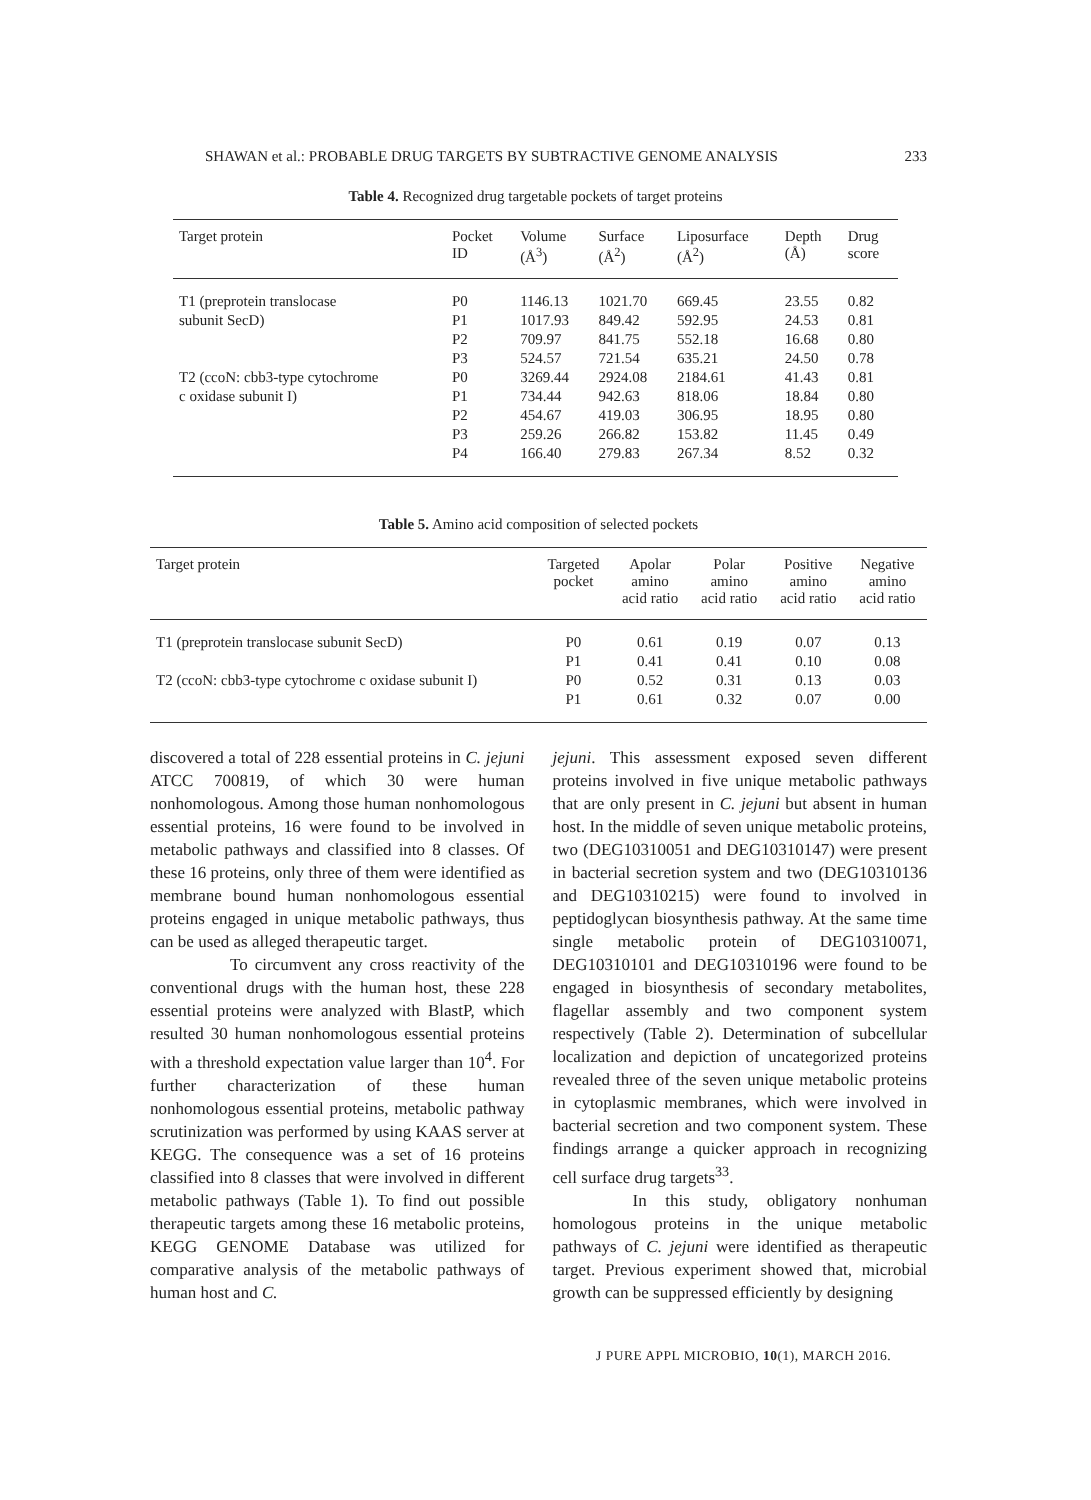SHAWAN et al.: PROBABLE DRUG TARGETS BY SUBTRACTIVE GENOME ANALYSIS 233
Table 4. Recognized drug targetable pockets of target proteins
| Target protein | Pocket ID | Volume (Å<sup>3</sup>) | Surface (Å<sup>2</sup>) | Liposurface (Å<sup>2</sup>) | Depth (Å) | Drug score |
| --- | --- | --- | --- | --- | --- | --- |
| T1 (preprotein translocase | P0 | 1146.13 | 1021.70 | 669.45 | 23.55 | 0.82 |
| subunit SecD) | P1 | 1017.93 | 849.42 | 592.95 | 24.53 | 0.81 |
| | P2 | 709.97 | 841.75 | 552.18 | 16.68 | 0.80 |
| | P3 | 524.57 | 721.54 | 635.21 | 24.50 | 0.78 |
| T2 (ccoN: cbb3-type cytochrome | P0 | 3269.44 | 2924.08 | 2184.61 | 41.43 | 0.81 |
| c oxidase subunit I) | P1 | 734.44 | 942.63 | 818.06 | 18.84 | 0.80 |
| | P2 | 454.67 | 419.03 | 306.95 | 18.95 | 0.80 |
| | P3 | 259.26 | 266.82 | 153.82 | 11.45 | 0.49 |
| | P4 | 166.40 | 279.83 | 267.34 | 8.52 | 0.32 |
Table 5. Amino acid composition of selected pockets
| Target protein | Targeted pocket | Apolar amino acid ratio | Polar amino acid ratio | Positive amino acid ratio | Negative amino acid ratio |
| --- | --- | --- | --- | --- | --- |
| T1 (preprotein translocase subunit SecD) | P0 | 0.61 | 0.19 | 0.07 | 0.13 |
| | P1 | 0.41 | 0.41 | 0.10 | 0.08 |
| T2 (ccoN: cbb3-type cytochrome c oxidase subunit I) | P0 | 0.52 | 0.31 | 0.13 | 0.03 |
| | P1 | 0.61 | 0.32 | 0.07 | 0.00 |
discovered a total of 228 essential proteins in C. jejuni ATCC 700819, of which 30 were human nonhomologous. Among those human nonhomologous essential proteins, 16 were found to be involved in metabolic pathways and classified into 8 classes. Of these 16 proteins, only three of them were identified as membrane bound human nonhomologous essential proteins engaged in unique metabolic pathways, thus can be used as alleged therapeutic target.
To circumvent any cross reactivity of the conventional drugs with the human host, these 228 essential proteins were analyzed with BlastP, which resulted 30 human nonhomologous essential proteins with a threshold expectation value larger than 10<sup>4</sup>. For further characterization of these human nonhomologous essential proteins, metabolic pathway scrutinization was performed by using KAAS server at KEGG. The consequence was a set of 16 proteins classified into 8 classes that were involved in different metabolic pathways (Table 1). To find out possible therapeutic targets among these 16 metabolic proteins, KEGG GENOME Database was utilized for comparative analysis of the metabolic pathways of human host and C.
jejuni. This assessment exposed seven different proteins involved in five unique metabolic pathways that are only present in C. jejuni but absent in human host. In the middle of seven unique metabolic proteins, two (DEG10310051 and DEG10310147) were present in bacterial secretion system and two (DEG10310136 and DEG10310215) were found to involved in peptidoglycan biosynthesis pathway. At the same time single metabolic protein of DEG10310071, DEG10310101 and DEG10310196 were found to be engaged in biosynthesis of secondary metabolites, flagellar assembly and two component system respectively (Table 2). Determination of subcellular localization and depiction of uncategorized proteins revealed three of the seven unique metabolic proteins in cytoplasmic membranes, which were involved in bacterial secretion and two component system. These findings arrange a quicker approach in recognizing cell surface drug targets<sup>33</sup>.
In this study, obligatory nonhuman homologous proteins in the unique metabolic pathways of C. jejuni were identified as therapeutic target. Previous experiment showed that, microbial growth can be suppressed efficiently by designing
J PURE APPL MICROBIO, 10(1), MARCH 2016.